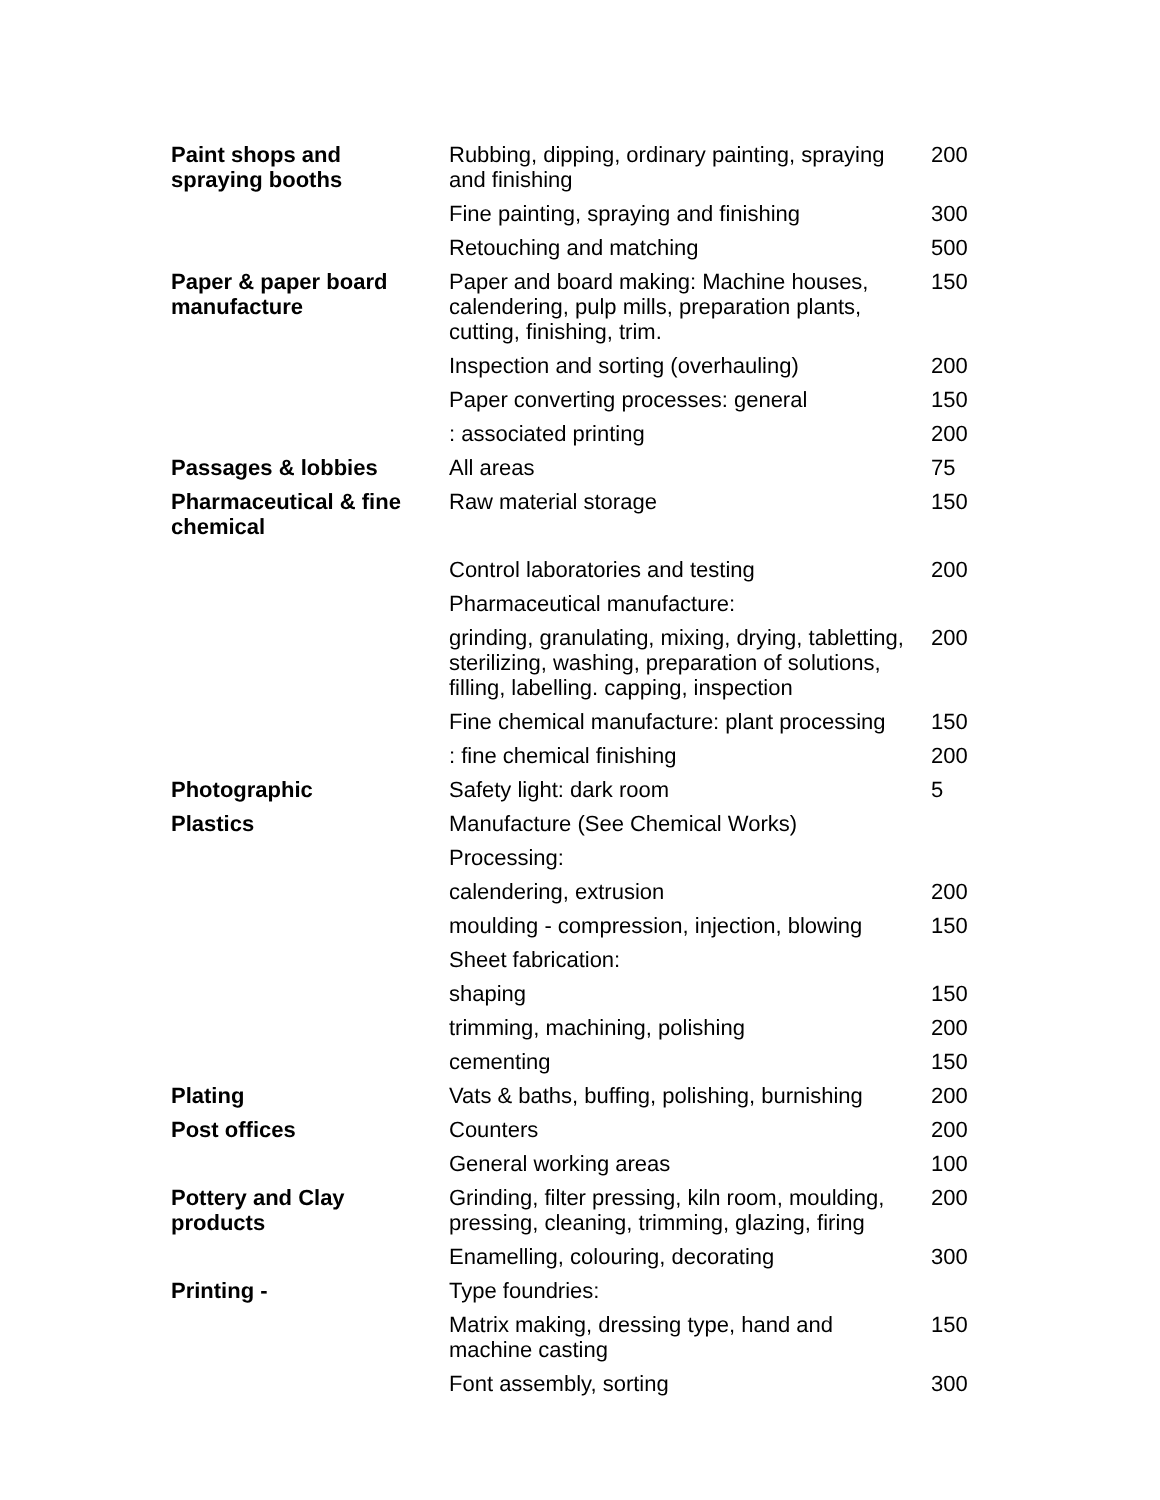| Paint shops and spraying booths | Rubbing, dipping, ordinary painting, spraying and finishing | 200 |
| | Fine painting, spraying and finishing | 300 |
| | Retouching and matching | 500 |
| Paper & paper board manufacture | Paper and board making: Machine houses, calendering, pulp mills, preparation plants, cutting, finishing, trim. | 150 |
| | Inspection and sorting (overhauling) | 200 |
| | Paper converting processes: general | 150 |
| | : associated printing | 200 |
| Passages & lobbies | All areas | 75 |
| Pharmaceutical & fine chemical | Raw material storage | 150 |
| | Control laboratories and testing | 200 |
| | Pharmaceutical manufacture: | |
| | grinding, granulating, mixing, drying, tabletting, sterilizing, washing, preparation of solutions, filling, labelling. capping, inspection | 200 |
| | Fine chemical manufacture: plant processing | 150 |
| | : fine chemical finishing | 200 |
| Photographic | Safety light: dark room | 5 |
| Plastics | Manufacture (See Chemical Works) | |
| | Processing: | |
| | calendering, extrusion | 200 |
| | moulding - compression, injection, blowing | 150 |
| | Sheet fabrication: | |
| | shaping | 150 |
| | trimming, machining, polishing | 200 |
| | cementing | 150 |
| Plating | Vats & baths, buffing, polishing, burnishing | 200 |
| Post offices | Counters | 200 |
| | General working areas | 100 |
| Pottery and Clay products | Grinding, filter pressing, kiln room, moulding, pressing, cleaning, trimming, glazing, firing | 200 |
| | Enamelling, colouring, decorating | 300 |
| Printing - | Type foundries: | |
| | Matrix making, dressing type, hand and machine casting | 150 |
| | Font assembly, sorting | 300 |